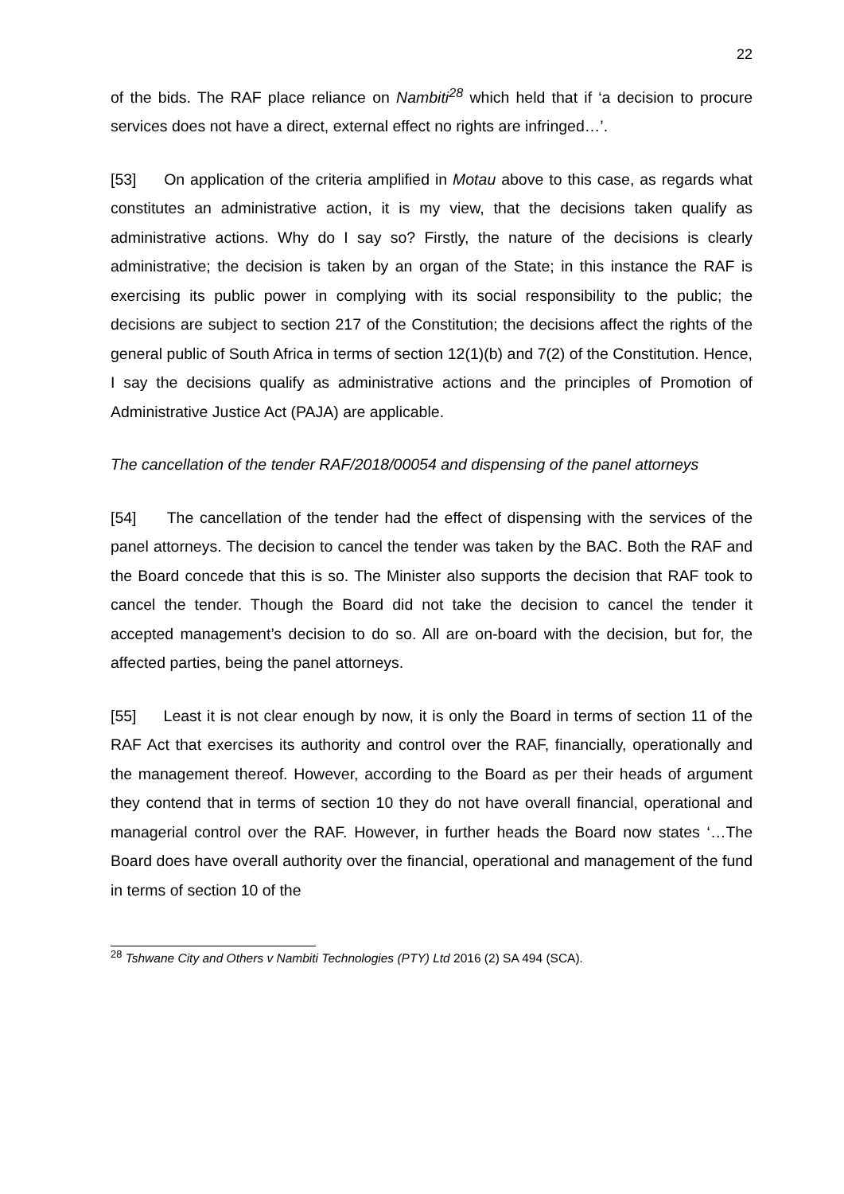22
of the bids. The RAF place reliance on Nambiti<sup>28</sup> which held that if ‘a decision to procure services does not have a direct, external effect no rights are infringed…’.
[53] On application of the criteria amplified in Motau above to this case, as regards what constitutes an administrative action, it is my view, that the decisions taken qualify as administrative actions. Why do I say so? Firstly, the nature of the decisions is clearly administrative; the decision is taken by an organ of the State; in this instance the RAF is exercising its public power in complying with its social responsibility to the public; the decisions are subject to section 217 of the Constitution; the decisions affect the rights of the general public of South Africa in terms of section 12(1)(b) and 7(2) of the Constitution. Hence, I say the decisions qualify as administrative actions and the principles of Promotion of Administrative Justice Act (PAJA) are applicable.
The cancellation of the tender RAF/2018/00054 and dispensing of the panel attorneys
[54] The cancellation of the tender had the effect of dispensing with the services of the panel attorneys. The decision to cancel the tender was taken by the BAC. Both the RAF and the Board concede that this is so. The Minister also supports the decision that RAF took to cancel the tender. Though the Board did not take the decision to cancel the tender it accepted management’s decision to do so. All are on-board with the decision, but for, the affected parties, being the panel attorneys.
[55] Least it is not clear enough by now, it is only the Board in terms of section 11 of the RAF Act that exercises its authority and control over the RAF, financially, operationally and the management thereof. However, according to the Board as per their heads of argument they contend that in terms of section 10 they do not have overall financial, operational and managerial control over the RAF. However, in further heads the Board now states ‘…The Board does have overall authority over the financial, operational and management of the fund in terms of section 10 of the
<sup>28</sup> Tshwane City and Others v Nambiti Technologies (PTY) Ltd 2016 (2) SA 494 (SCA).